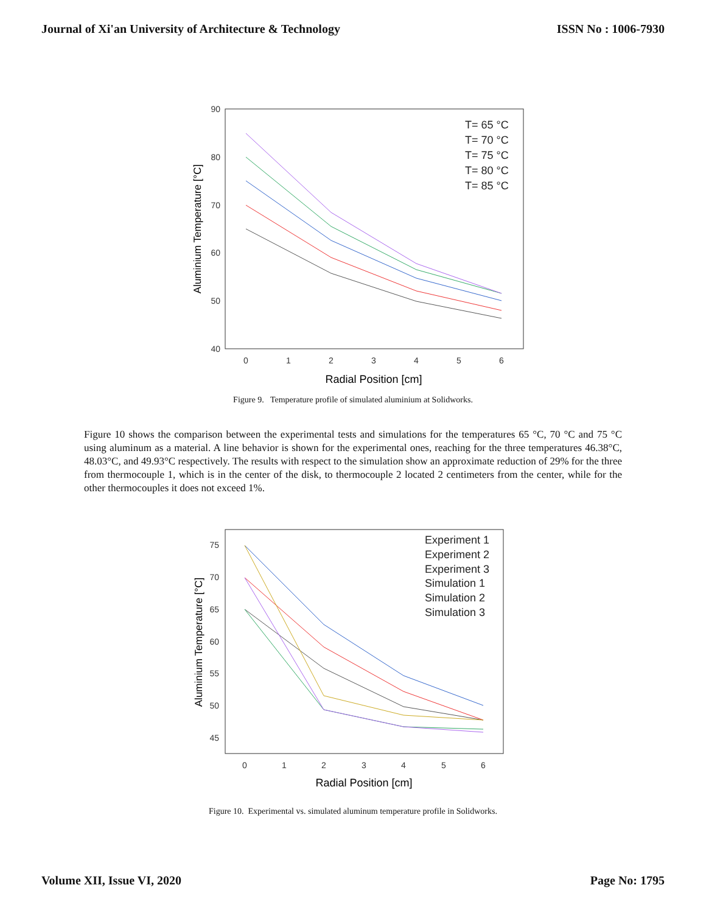Journal of Xi'an University of Architecture & Technology ISSN No : 1006-7930
90
80
70
60
50
40
0
1
2
3
4
5
6
Radial Position [cm]
Aluminium Temperature [°C]
T= 65 °C
T= 70 °C
T= 75 °C
T= 80 °C
T= 85 °C
Figure 9. Temperature profile of simulated aluminium at Solidworks.
Figure 10 shows the comparison between the experimental tests and simulations for the temperatures 65 °C, 70 °C and 75 °C using aluminum as a material. A line behavior is shown for the experimental ones, reaching for the three temperatures 46.38°C, 48.03°C, and 49.93°C respectively. The results with respect to the simulation show an approximate reduction of 29% for the three from thermocouple 1, which is in the center of the disk, to thermocouple 2 located 2 centimeters from the center, while for the other thermocouples it does not exceed 1%.
75
70
65
60
55
50
45
0
1
2
3
4
5
6
Radial Position [cm]
Aluminium Temperature [°C]
Experiment 1
Experiment 2
Experiment 3
Simulation 1
Simulation 2
Simulation 3
Figure 10. Experimental vs. simulated aluminum temperature profile in Solidworks.
Volume XII, Issue VI, 2020 Page No: 1795